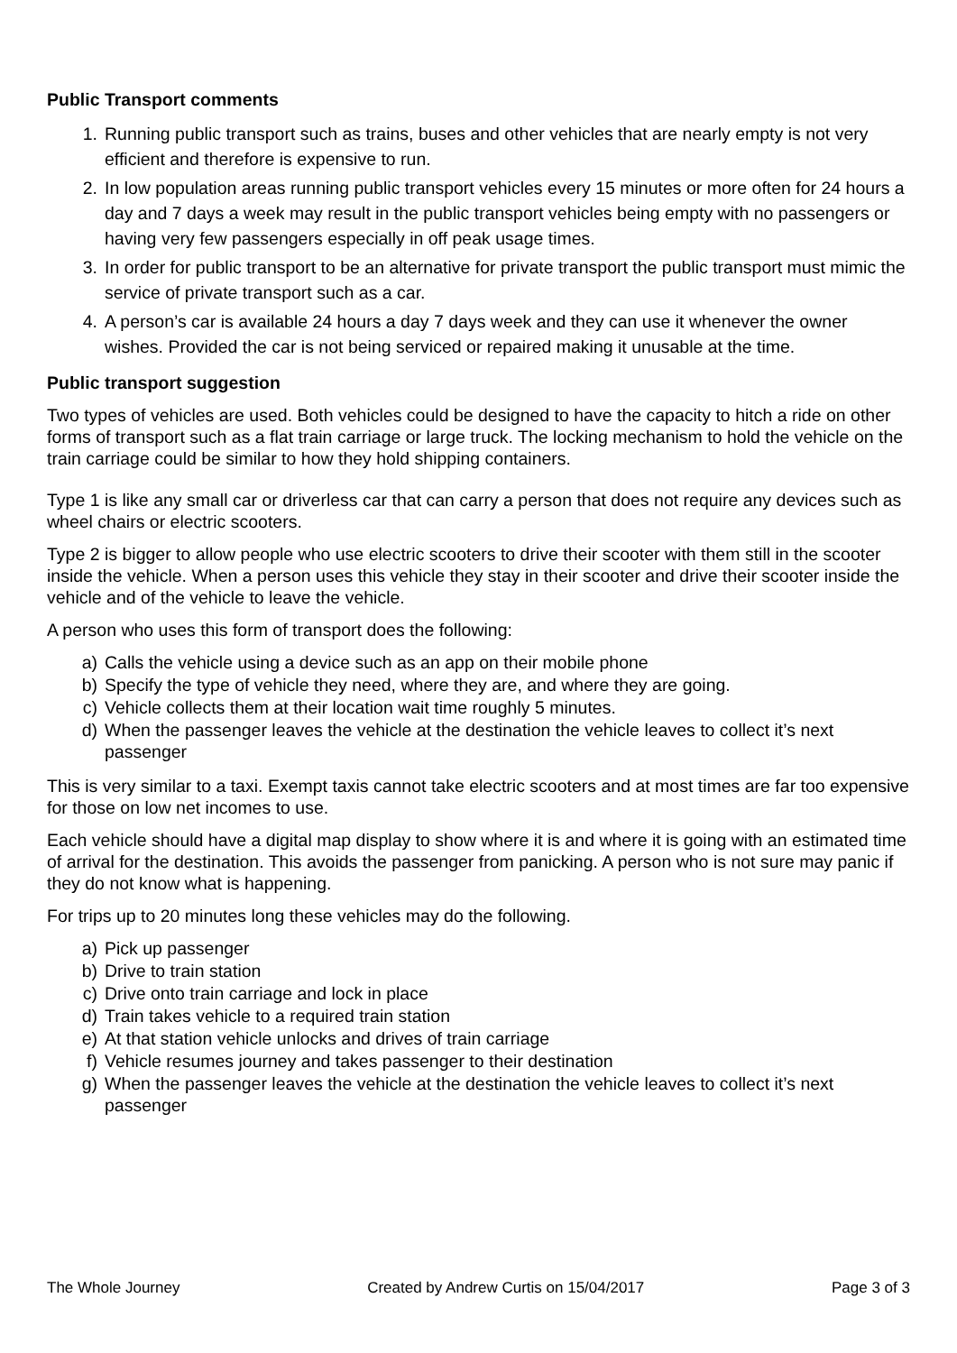Public Transport comments
1. Running public transport such as trains, buses and other vehicles that are nearly empty is not very efficient and therefore is expensive to run.
2. In low population areas running public transport vehicles every 15 minutes or more often for 24 hours a day and 7 days a week may result in the public transport vehicles being empty with no passengers or having very few passengers especially in off peak usage times.
3. In order for public transport to be an alternative for private transport the public transport must mimic the service of private transport such as a car.
4. A person’s car is available 24 hours a day 7 days week and they can use it whenever the owner wishes. Provided the car is not being serviced or repaired making it unusable at the time.
Public transport suggestion
Two types of vehicles are used. Both vehicles could be designed to have the capacity to hitch a ride on other forms of transport such as a flat train carriage or large truck. The locking mechanism to hold the vehicle on the train carriage could be similar to how they hold shipping containers.
Type 1 is like any small car or driverless car that can carry a person that does not require any devices such as wheel chairs or electric scooters.
Type 2 is bigger to allow people who use electric scooters to drive their scooter with them still in the scooter inside the vehicle. When a person uses this vehicle they stay in their scooter and drive their scooter inside the vehicle and of the vehicle to leave the vehicle.
A person who uses this form of transport does the following:
a) Calls the vehicle using a device such as an app on their mobile phone
b) Specify the type of vehicle they need, where they are, and where they are going.
c) Vehicle collects them at their location wait time roughly 5 minutes.
d) When the passenger leaves the vehicle at the destination the vehicle leaves to collect it’s next passenger
This is very similar to a taxi. Exempt taxis cannot take electric scooters and at most times are far too expensive for those on low net incomes to use.
Each vehicle should have a digital map display to show where it is and where it is going with an estimated time of arrival for the destination. This avoids the passenger from panicking. A person who is not sure may panic if they do not know what is happening.
For trips up to 20 minutes long these vehicles may do the following.
a) Pick up passenger
b) Drive to train station
c) Drive onto train carriage and lock in place
d) Train takes vehicle to a required train station
e) At that station vehicle unlocks and drives of train carriage
f) Vehicle resumes journey and takes passenger to their destination
g) When the passenger leaves the vehicle at the destination the vehicle leaves to collect it’s next passenger
The Whole Journey Created by Andrew Curtis on 15/04/2017 Page 3 of 3